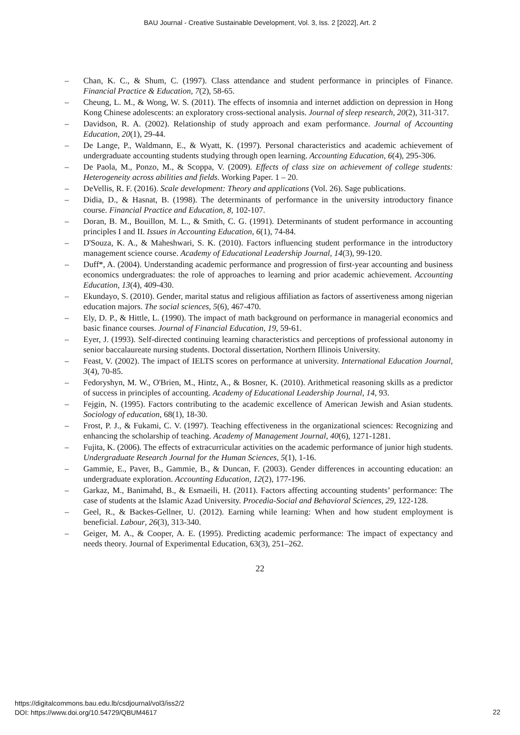BAU Journal - Creative Sustainable Development, Vol. 3, Iss. 2 [2022], Art. 2
– Chan, K. C., & Shum, C. (1997). Class attendance and student performance in principles of Finance. Financial Practice & Education, 7(2), 58-65.
– Cheung, L. M., & Wong, W. S. (2011). The effects of insomnia and internet addiction on depression in Hong Kong Chinese adolescents: an exploratory cross‐sectional analysis. Journal of sleep research, 20(2), 311-317.
– Davidson, R. A. (2002). Relationship of study approach and exam performance. Journal of Accounting Education, 20(1), 29-44.
– De Lange, P., Waldmann, E., & Wyatt, K. (1997). Personal characteristics and academic achievement of undergraduate accounting students studying through open learning. Accounting Education, 6(4), 295-306.
– De Paola, M., Ponzo, M., & Scoppa, V. (2009). Effects of class size on achievement of college students: Heterogeneity across abilities and fields. Working Paper. 1 – 20.
– DeVellis, R. F. (2016). Scale development: Theory and applications (Vol. 26). Sage publications.
– Didia, D., & Hasnat, B. (1998). The determinants of performance in the university introductory finance course. Financial Practice and Education, 8, 102-107.
– Doran, B. M., Bouillon, M. L., & Smith, C. G. (1991). Determinants of student performance in accounting principles I and II. Issues in Accounting Education, 6(1), 74-84.
– D'Souza, K. A., & Maheshwari, S. K. (2010). Factors influencing student performance in the introductory management science course. Academy of Educational Leadership Journal, 14(3), 99-120.
– Duff*, A. (2004). Understanding academic performance and progression of first-year accounting and business economics undergraduates: the role of approaches to learning and prior academic achievement. Accounting Education, 13(4), 409-430.
– Ekundayo, S. (2010). Gender, marital status and religious affiliation as factors of assertiveness among nigerian education majors. The social sciences, 5(6), 467-470.
– Ely, D. P., & Hittle, L. (1990). The impact of math background on performance in managerial economics and basic finance courses. Journal of Financial Education, 19, 59-61.
– Eyer, J. (1993). Self-directed continuing learning characteristics and perceptions of professional autonomy in senior baccalaureate nursing students. Doctoral dissertation, Northern Illinois University.
– Feast, V. (2002). The impact of IELTS scores on performance at university. International Education Journal, 3(4), 70-85.
– Fedoryshyn, M. W., O'Brien, M., Hintz, A., & Bosner, K. (2010). Arithmetical reasoning skills as a predictor of success in principles of accounting. Academy of Educational Leadership Journal, 14, 93.
– Fejgin, N. (1995). Factors contributing to the academic excellence of American Jewish and Asian students. Sociology of education, 68(1), 18-30.
– Frost, P. J., & Fukami, C. V. (1997). Teaching effectiveness in the organizational sciences: Recognizing and enhancing the scholarship of teaching. Academy of Management Journal, 40(6), 1271-1281.
– Fujita, K. (2006). The effects of extracurricular activities on the academic performance of junior high students. Undergraduate Research Journal for the Human Sciences, 5(1), 1-16.
– Gammie, E., Paver, B., Gammie, B., & Duncan, F. (2003). Gender differences in accounting education: an undergraduate exploration. Accounting Education, 12(2), 177-196.
– Garkaz, M., Banimahd, B., & Esmaeili, H. (2011). Factors affecting accounting students’ performance: The case of students at the Islamic Azad University. Procedia-Social and Behavioral Sciences, 29, 122-128.
– Geel, R., & Backes‐Gellner, U. (2012). Earning while learning: When and how student employment is beneficial. Labour, 26(3), 313-340.
– Geiger, M. A., & Cooper, A. E. (1995). Predicting academic performance: The impact of expectancy and needs theory. Journal of Experimental Education, 63(3), 251–262.
22
https://digitalcommons.bau.edu.lb/csdjournal/vol3/iss2/2
DOI: https://www.doi.org/10.54729/QBUM4617
22